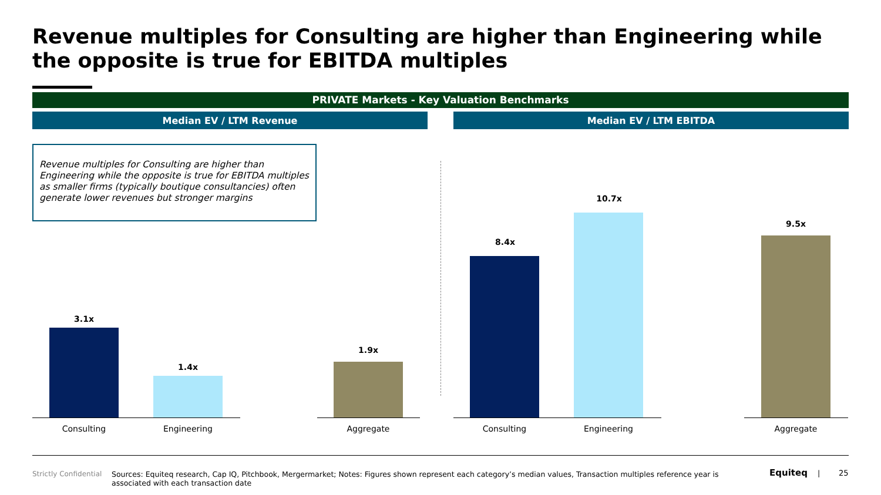Revenue multiples for Consulting are higher than Engineering while the opposite is true for EBITDA multiples
PRIVATE Markets - Key Valuation Benchmarks
Median EV / LTM Revenue Median EV / LTM EBITDA
Revenue multiples for Consulting are higher than Engineering while the opposite is true for EBITDA multiples as smaller firms (typically boutique consultancies) often generate lower revenues but stronger margins
3.1x
1.4x
1.9x
8.4x
10.7x
9.5x
Consulting Engineering Aggregate Consulting Engineering Aggregate
Strictly Confidential
Sources: Equiteq research, Cap IQ, Pitchbook, Mergermarket; Notes: Figures shown represent each category’s median values, Transaction multiples reference year is associated with each transaction date
Equiteq | 25